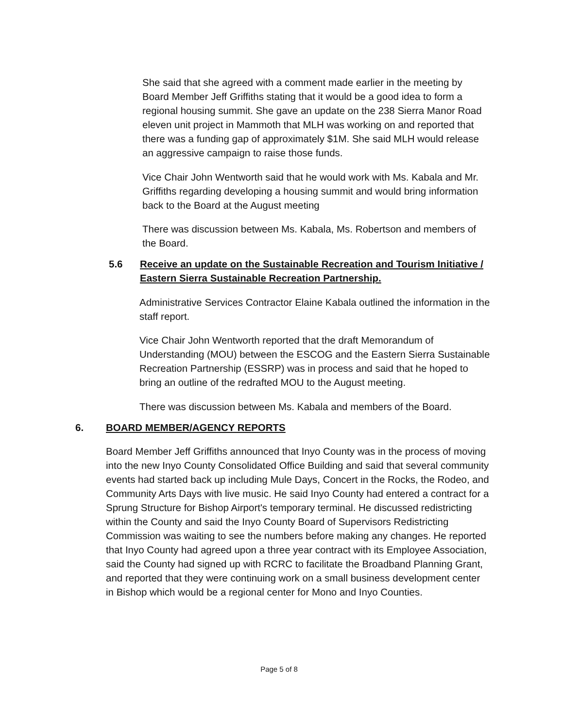She said that she agreed with a comment made earlier in the meeting by Board Member Jeff Griffiths stating that it would be a good idea to form a regional housing summit. She gave an update on the 238 Sierra Manor Road eleven unit project in Mammoth that MLH was working on and reported that there was a funding gap of approximately $1M. She said MLH would release an aggressive campaign to raise those funds.
Vice Chair John Wentworth said that he would work with Ms. Kabala and Mr. Griffiths regarding developing a housing summit and would bring information back to the Board at the August meeting
There was discussion between Ms. Kabala, Ms. Robertson and members of the Board.
5.6 Receive an update on the Sustainable Recreation and Tourism Initiative / Eastern Sierra Sustainable Recreation Partnership.
Administrative Services Contractor Elaine Kabala outlined the information in the staff report.
Vice Chair John Wentworth reported that the draft Memorandum of Understanding (MOU) between the ESCOG and the Eastern Sierra Sustainable Recreation Partnership (ESSRP) was in process and said that he hoped to bring an outline of the redrafted MOU to the August meeting.
There was discussion between Ms. Kabala and members of the Board.
6. BOARD MEMBER/AGENCY REPORTS
Board Member Jeff Griffiths announced that Inyo County was in the process of moving into the new Inyo County Consolidated Office Building and said that several community events had started back up including Mule Days, Concert in the Rocks, the Rodeo, and Community Arts Days with live music. He said Inyo County had entered a contract for a Sprung Structure for Bishop Airport's temporary terminal. He discussed redistricting within the County and said the Inyo County Board of Supervisors Redistricting Commission was waiting to see the numbers before making any changes. He reported that Inyo County had agreed upon a three year contract with its Employee Association, said the County had signed up with RCRC to facilitate the Broadband Planning Grant, and reported that they were continuing work on a small business development center in Bishop which would be a regional center for Mono and Inyo Counties.
Page 5 of 8